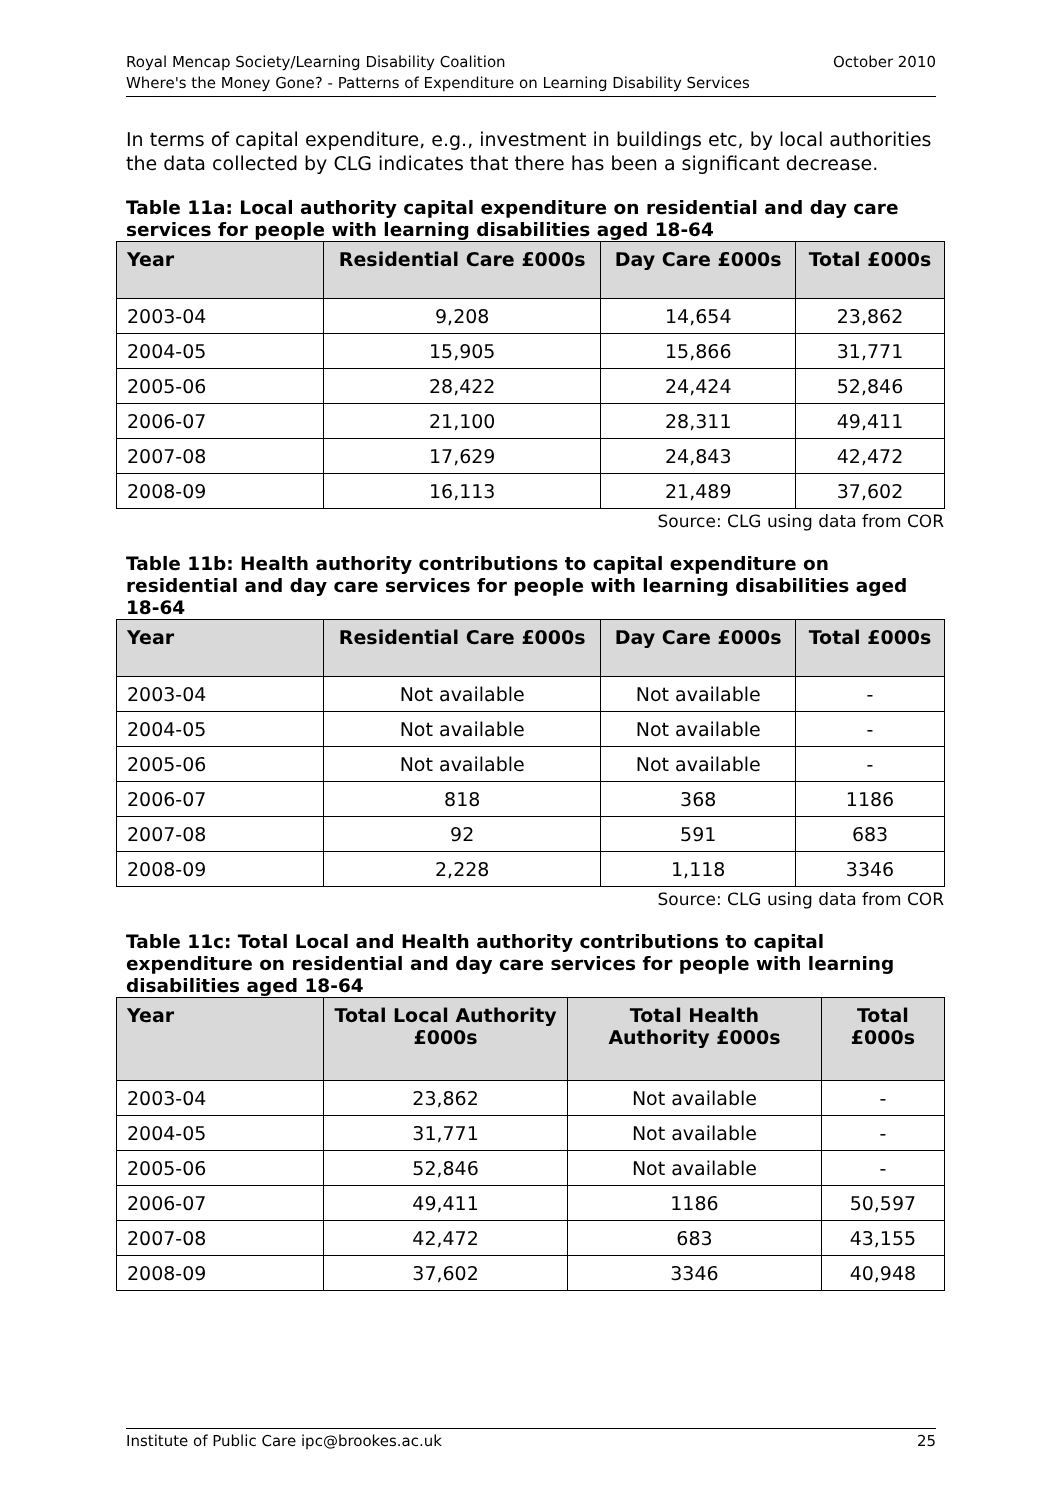October 2010 Royal Mencap Society/Learning Disability Coalition
Where's the Money Gone? - Patterns of Expenditure on Learning Disability Services
In terms of capital expenditure, e.g., investment in buildings etc, by local authorities the data collected by CLG indicates that there has been a significant decrease.
Table 11a: Local authority capital expenditure on residential and day care services for people with learning disabilities aged 18-64
| Year | Residential Care £000s | Day Care £000s | Total £000s |
| --- | --- | --- | --- |
| 2003-04 | 9,208 | 14,654 | 23,862 |
| 2004-05 | 15,905 | 15,866 | 31,771 |
| 2005-06 | 28,422 | 24,424 | 52,846 |
| 2006-07 | 21,100 | 28,311 | 49,411 |
| 2007-08 | 17,629 | 24,843 | 42,472 |
| 2008-09 | 16,113 | 21,489 | 37,602 |
Source: CLG using data from COR
Table 11b: Health authority contributions to capital expenditure on residential and day care services for people with learning disabilities aged 18-64
| Year | Residential Care £000s | Day Care £000s | Total £000s |
| --- | --- | --- | --- |
| 2003-04 | Not available | Not available | - |
| 2004-05 | Not available | Not available | - |
| 2005-06 | Not available | Not available | - |
| 2006-07 | 818 | 368 | 1186 |
| 2007-08 | 92 | 591 | 683 |
| 2008-09 | 2,228 | 1,118 | 3346 |
Source: CLG using data from COR
Table 11c: Total Local and Health authority contributions to capital expenditure on residential and day care services for people with learning disabilities aged 18-64
| Year | Total Local Authority £000s | Total Health Authority £000s | Total £000s |
| --- | --- | --- | --- |
| 2003-04 | 23,862 | Not available | - |
| 2004-05 | 31,771 | Not available | - |
| 2005-06 | 52,846 | Not available | - |
| 2006-07 | 49,411 | 1186 | 50,597 |
| 2007-08 | 42,472 | 683 | 43,155 |
| 2008-09 | 37,602 | 3346 | 40,948 |
25 Institute of Public Care ipc@brookes.ac.uk